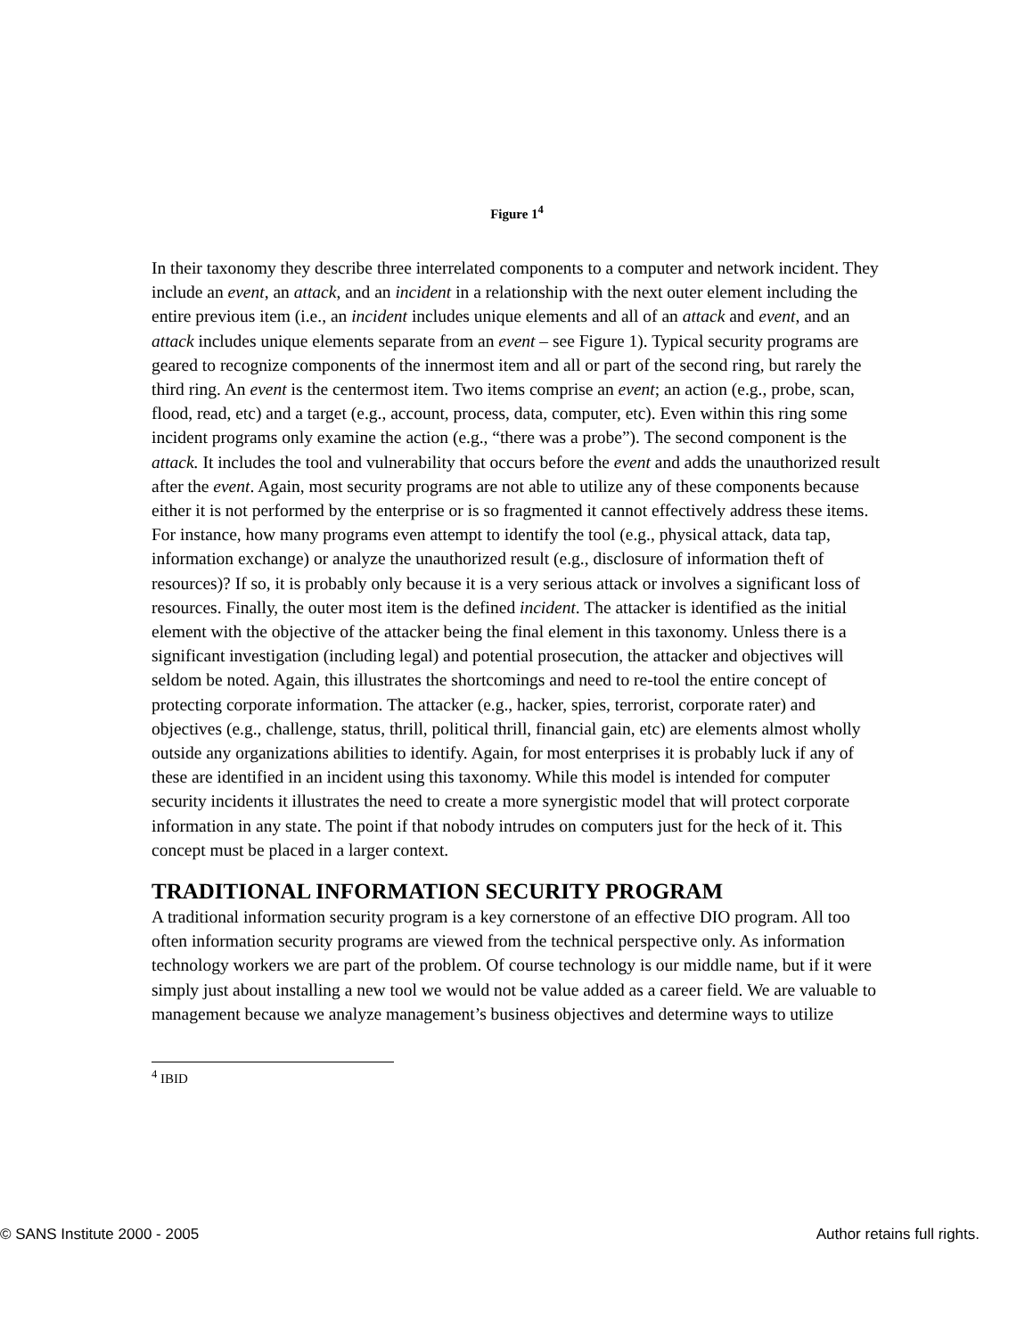Figure 1<sup>4</sup>
In their taxonomy they describe three interrelated components to a computer and network incident. They include an event, an attack, and an incident in a relationship with the next outer element including the entire previous item (i.e., an incident includes unique elements and all of an attack and event, and an attack includes unique elements separate from an event – see Figure 1). Typical security programs are geared to recognize components of the innermost item and all or part of the second ring, but rarely the third ring. An event is the centermost item. Two items comprise an event; an action (e.g., probe, scan, flood, read, etc) and a target (e.g., account, process, data, computer, etc). Even within this ring some incident programs only examine the action (e.g., “there was a probe”). The second component is the attack. It includes the tool and vulnerability that occurs before the event and adds the unauthorized result after the event. Again, most security programs are not able to utilize any of these components because either it is not performed by the enterprise or is so fragmented it cannot effectively address these items. For instance, how many programs even attempt to identify the tool (e.g., physical attack, data tap, information exchange) or analyze the unauthorized result (e.g., disclosure of information theft of resources)? If so, it is probably only because it is a very serious attack or involves a significant loss of resources. Finally, the outer most item is the defined incident. The attacker is identified as the initial element with the objective of the attacker being the final element in this taxonomy. Unless there is a significant investigation (including legal) and potential prosecution, the attacker and objectives will seldom be noted. Again, this illustrates the shortcomings and need to re-tool the entire concept of protecting corporate information. The attacker (e.g., hacker, spies, terrorist, corporate rater) and objectives (e.g., challenge, status, thrill, political thrill, financial gain, etc) are elements almost wholly outside any organizations abilities to identify. Again, for most enterprises it is probably luck if any of these are identified in an incident using this taxonomy. While this model is intended for computer security incidents it illustrates the need to create a more synergistic model that will protect corporate information in any state. The point if that nobody intrudes on computers just for the heck of it. This concept must be placed in a larger context.
TRADITIONAL INFORMATION SECURITY PROGRAM
A traditional information security program is a key cornerstone of an effective DIO program. All too often information security programs are viewed from the technical perspective only. As information technology workers we are part of the problem. Of course technology is our middle name, but if it were simply just about installing a new tool we would not be value added as a career field. We are valuable to management because we analyze management’s business objectives and determine ways to utilize
<sup>4</sup> IBID
© SANS Institute 2000 - 2005 Author retains full rights.